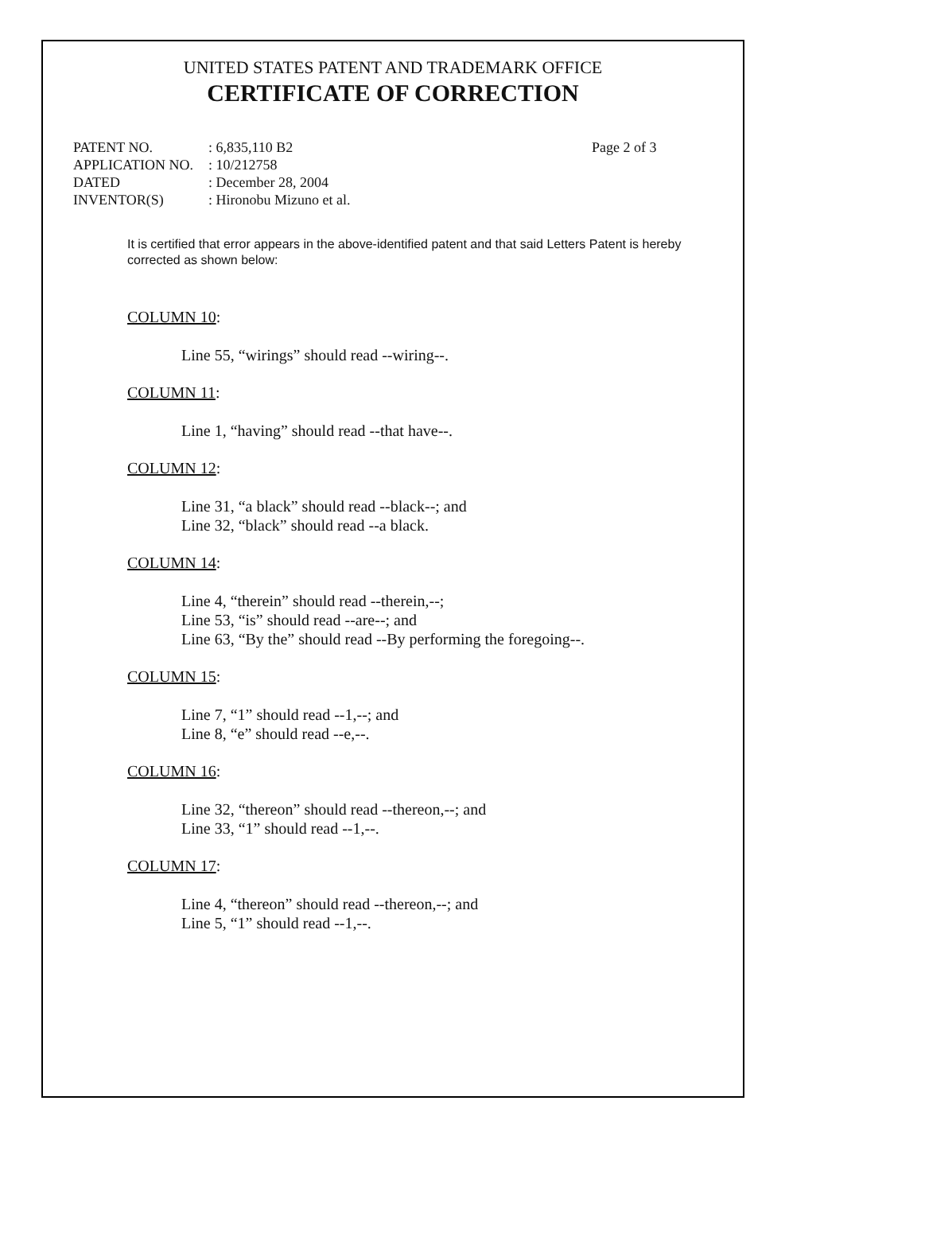UNITED STATES PATENT AND TRADEMARK OFFICE
CERTIFICATE OF CORRECTION
PATENT NO. : 6,835,110 B2 Page 2 of 3
APPLICATION NO. : 10/212758
DATED : December 28, 2004
INVENTOR(S) : Hironobu Mizuno et al.
It is certified that error appears in the above-identified patent and that said Letters Patent is hereby corrected as shown below:
COLUMN 10:
Line 55, “wirings” should read --wiring--.
COLUMN 11:
Line 1, “having” should read --that have--.
COLUMN 12:
Line 31, “a black” should read --black--; and
Line 32, “black” should read --a black.
COLUMN 14:
Line 4, “therein” should read --therein,--;
Line 53, “is” should read --are--; and
Line 63, “By the” should read --By performing the foregoing--.
COLUMN 15:
Line 7, “1” should read --1,--; and
Line 8, “e” should read --e,--.
COLUMN 16:
Line 32, “thereon” should read --thereon,--; and
Line 33, “1” should read --1,--.
COLUMN 17:
Line 4, “thereon” should read --thereon,--; and
Line 5, “1” should read --1,--.